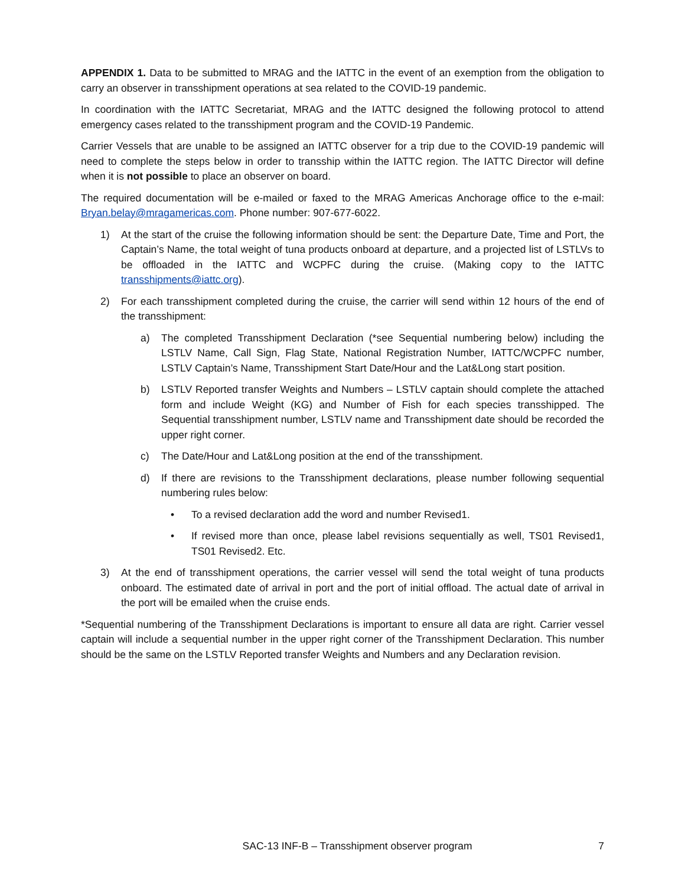APPENDIX 1. Data to be submitted to MRAG and the IATTC in the event of an exemption from the obligation to carry an observer in transshipment operations at sea related to the COVID-19 pandemic.
In coordination with the IATTC Secretariat, MRAG and the IATTC designed the following protocol to attend emergency cases related to the transshipment program and the COVID-19 Pandemic.
Carrier Vessels that are unable to be assigned an IATTC observer for a trip due to the COVID-19 pandemic will need to complete the steps below in order to transship within the IATTC region. The IATTC Director will define when it is not possible to place an observer on board.
The required documentation will be e-mailed or faxed to the MRAG Americas Anchorage office to the e-mail: Bryan.belay@mragamericas.com. Phone number: 907-677-6022.
1) At the start of the cruise the following information should be sent: the Departure Date, Time and Port, the Captain’s Name, the total weight of tuna products onboard at departure, and a projected list of LSTLVs to be offloaded in the IATTC and WCPFC during the cruise. (Making copy to the IATTC transshipments@iattc.org).
2) For each transshipment completed during the cruise, the carrier will send within 12 hours of the end of the transshipment:
a) The completed Transshipment Declaration (*see Sequential numbering below) including the LSTLV Name, Call Sign, Flag State, National Registration Number, IATTC/WCPFC number, LSTLV Captain’s Name, Transshipment Start Date/Hour and the Lat&Long start position.
b) LSTLV Reported transfer Weights and Numbers – LSTLV captain should complete the attached form and include Weight (KG) and Number of Fish for each species transshipped. The Sequential transshipment number, LSTLV name and Transshipment date should be recorded the upper right corner.
c) The Date/Hour and Lat&Long position at the end of the transshipment.
d) If there are revisions to the Transshipment declarations, please number following sequential numbering rules below:
• To a revised declaration add the word and number Revised1.
• If revised more than once, please label revisions sequentially as well, TS01 Revised1, TS01 Revised2. Etc.
3) At the end of transshipment operations, the carrier vessel will send the total weight of tuna products onboard. The estimated date of arrival in port and the port of initial offload. The actual date of arrival in the port will be emailed when the cruise ends.
*Sequential numbering of the Transshipment Declarations is important to ensure all data are right. Carrier vessel captain will include a sequential number in the upper right corner of the Transshipment Declaration. This number should be the same on the LSTLV Reported transfer Weights and Numbers and any Declaration revision.
SAC-13 INF-B – Transshipment observer program 7